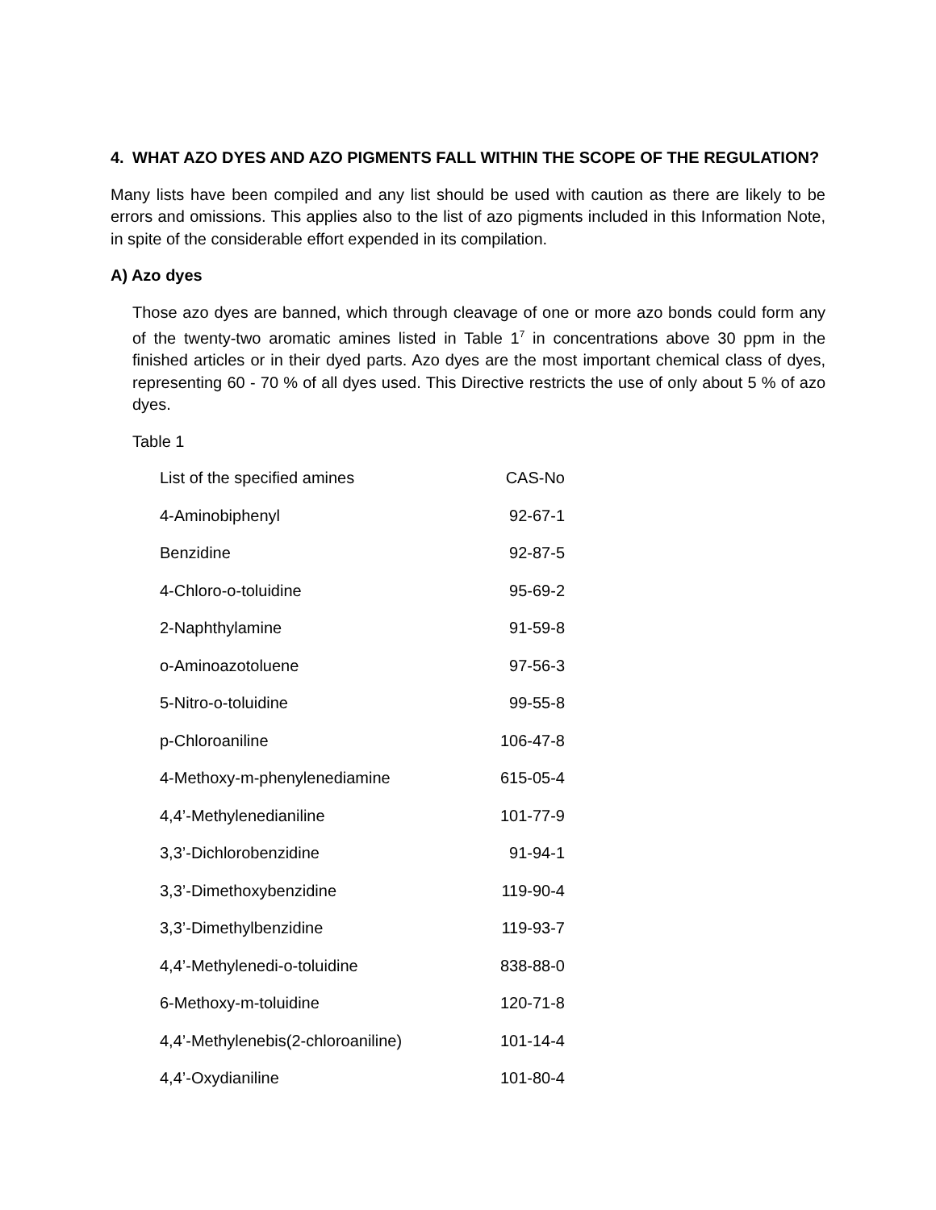4. WHAT AZO DYES AND AZO PIGMENTS FALL WITHIN THE SCOPE OF THE REGULATION?
Many lists have been compiled and any list should be used with caution as there are likely to be errors and omissions. This applies also to the list of azo pigments included in this Information Note, in spite of the considerable effort expended in its compilation.
A) Azo dyes
Those azo dyes are banned, which through cleavage of one or more azo bonds could form any of the twenty-two aromatic amines listed in Table 1<sup>7</sup> in concentrations above 30 ppm in the finished articles or in their dyed parts. Azo dyes are the most important chemical class of dyes, representing 60 - 70 % of all dyes used. This Directive restricts the use of only about 5 % of azo dyes.
Table 1
| List of the specified amines | CAS-No |
| --- | --- |
| 4-Aminobiphenyl | 92-67-1 |
| Benzidine | 92-87-5 |
| 4-Chloro-o-toluidine | 95-69-2 |
| 2-Naphthylamine | 91-59-8 |
| o-Aminoazotoluene | 97-56-3 |
| 5-Nitro-o-toluidine | 99-55-8 |
| p-Chloroaniline | 106-47-8 |
| 4-Methoxy-m-phenylenediamine | 615-05-4 |
| 4,4’-Methylenedianiline | 101-77-9 |
| 3,3’-Dichlorobenzidine | 91-94-1 |
| 3,3’-Dimethoxybenzidine | 119-90-4 |
| 3,3’-Dimethylbenzidine | 119-93-7 |
| 4,4’-Methylenedi-o-toluidine | 838-88-0 |
| 6-Methoxy-m-toluidine | 120-71-8 |
| 4,4’-Methylenebis(2-chloroaniline) | 101-14-4 |
| 4,4’-Oxydianiline | 101-80-4 |